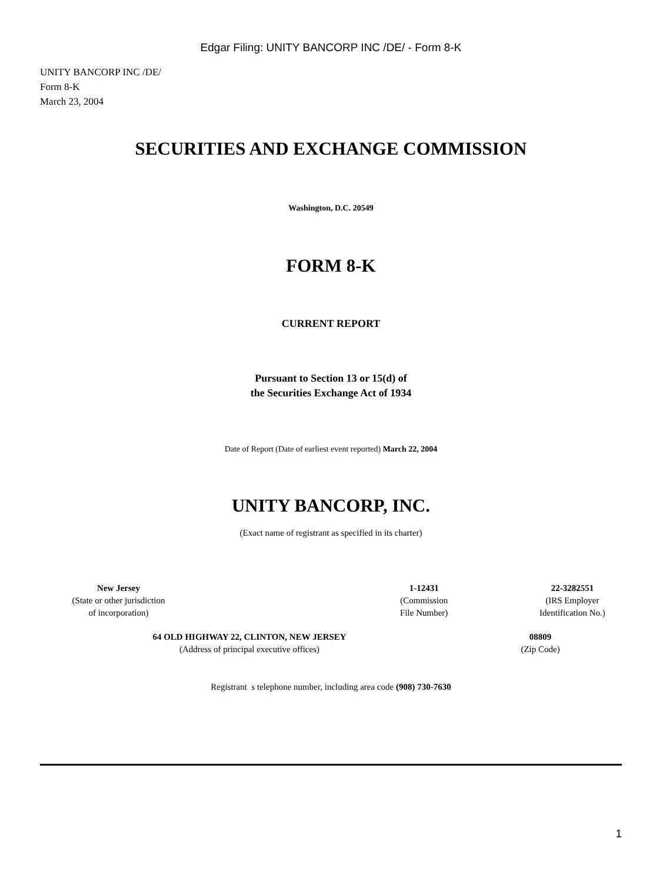Edgar Filing: UNITY BANCORP INC /DE/ - Form 8-K
UNITY BANCORP INC /DE/
Form 8-K
March 23, 2004
SECURITIES AND EXCHANGE COMMISSION
Washington, D.C. 20549
FORM 8-K
CURRENT REPORT
Pursuant to Section 13 or 15(d) of
the Securities Exchange Act of 1934
Date of Report (Date of earliest event reported) March 22, 2004
UNITY BANCORP, INC.
(Exact name of registrant as specified in its charter)
| New Jersey | | 1-12431 | | 22-3282551 |
| (State or other jurisdiction of incorporation) | | (Commission File Number) | | (IRS Employer Identification No.) |
| 64 OLD HIGHWAY 22, CLINTON, NEW JERSEY | 08809 |
| (Address of principal executive offices) | (Zip Code) |
Registrant s telephone number, including area code (908) 730-7630
1